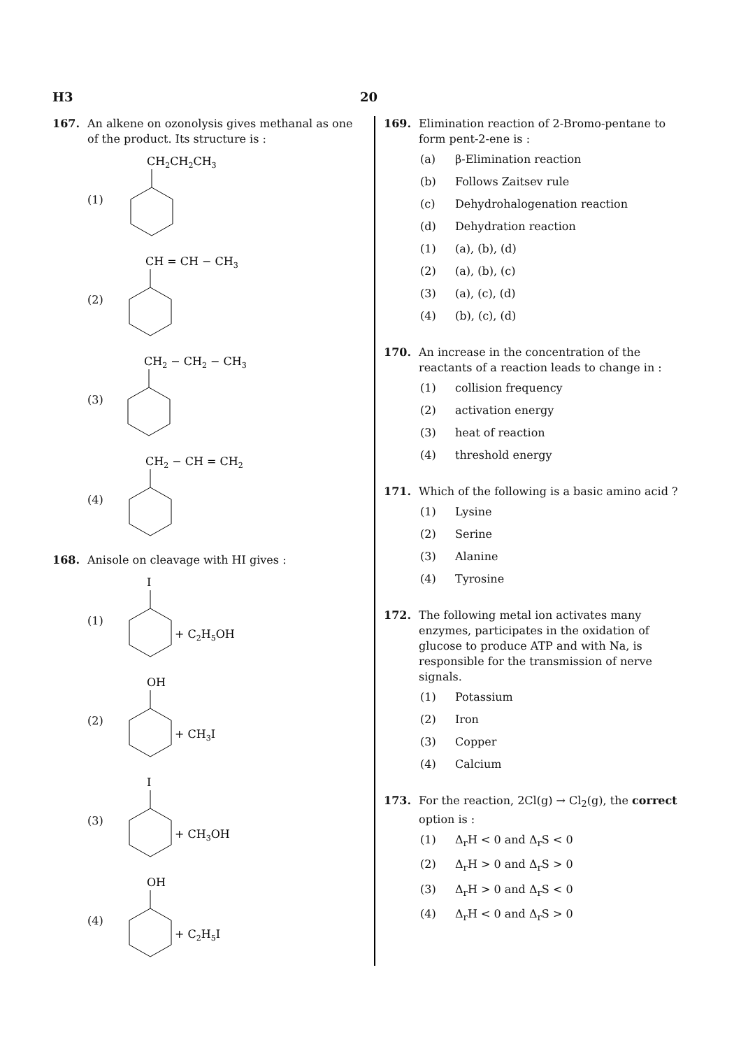H3 20
167. An alkene on ozonolysis gives methanal as one of the product. Its structure is :
(1)
CH2CH2CH3
(2)
CH = CH − CH3
(3)
CH2 − CH2 − CH3
(4)
CH2 − CH = CH2
168. Anisole on cleavage with HI gives :
(1)
I
+ C2H5OH
(2)
OH
+ CH3I
(3)
I
+ CH3OH
(4)
OH
+ C2H5I
169. Elimination reaction of 2-Bromo-pentane to form pent-2-ene is :
(a) β-Elimination reaction
(b) Follows Zaitsev rule
(c) Dehydrohalogenation reaction
(d) Dehydration reaction
(1) (a), (b), (d)
(2) (a), (b), (c)
(3) (a), (c), (d)
(4) (b), (c), (d)
170. An increase in the concentration of the reactants of a reaction leads to change in :
(1) collision frequency
(2) activation energy
(3) heat of reaction
(4) threshold energy
171. Which of the following is a basic amino acid ?
(1) Lysine
(2) Serine
(3) Alanine
(4) Tyrosine
172. The following metal ion activates many enzymes, participates in the oxidation of glucose to produce ATP and with Na, is responsible for the transmission of nerve signals.
(1) Potassium
(2) Iron
(3) Copper
(4) Calcium
173. For the reaction, 2Cl(g) → Cl<sub>2</sub>(g), the correct option is :
(1) Δ<sub>r</sub>H < 0 and Δ<sub>r</sub>S < 0
(2) Δ<sub>r</sub>H > 0 and Δ<sub>r</sub>S > 0
(3) Δ<sub>r</sub>H > 0 and Δ<sub>r</sub>S < 0
(4) Δ<sub>r</sub>H < 0 and Δ<sub>r</sub>S > 0